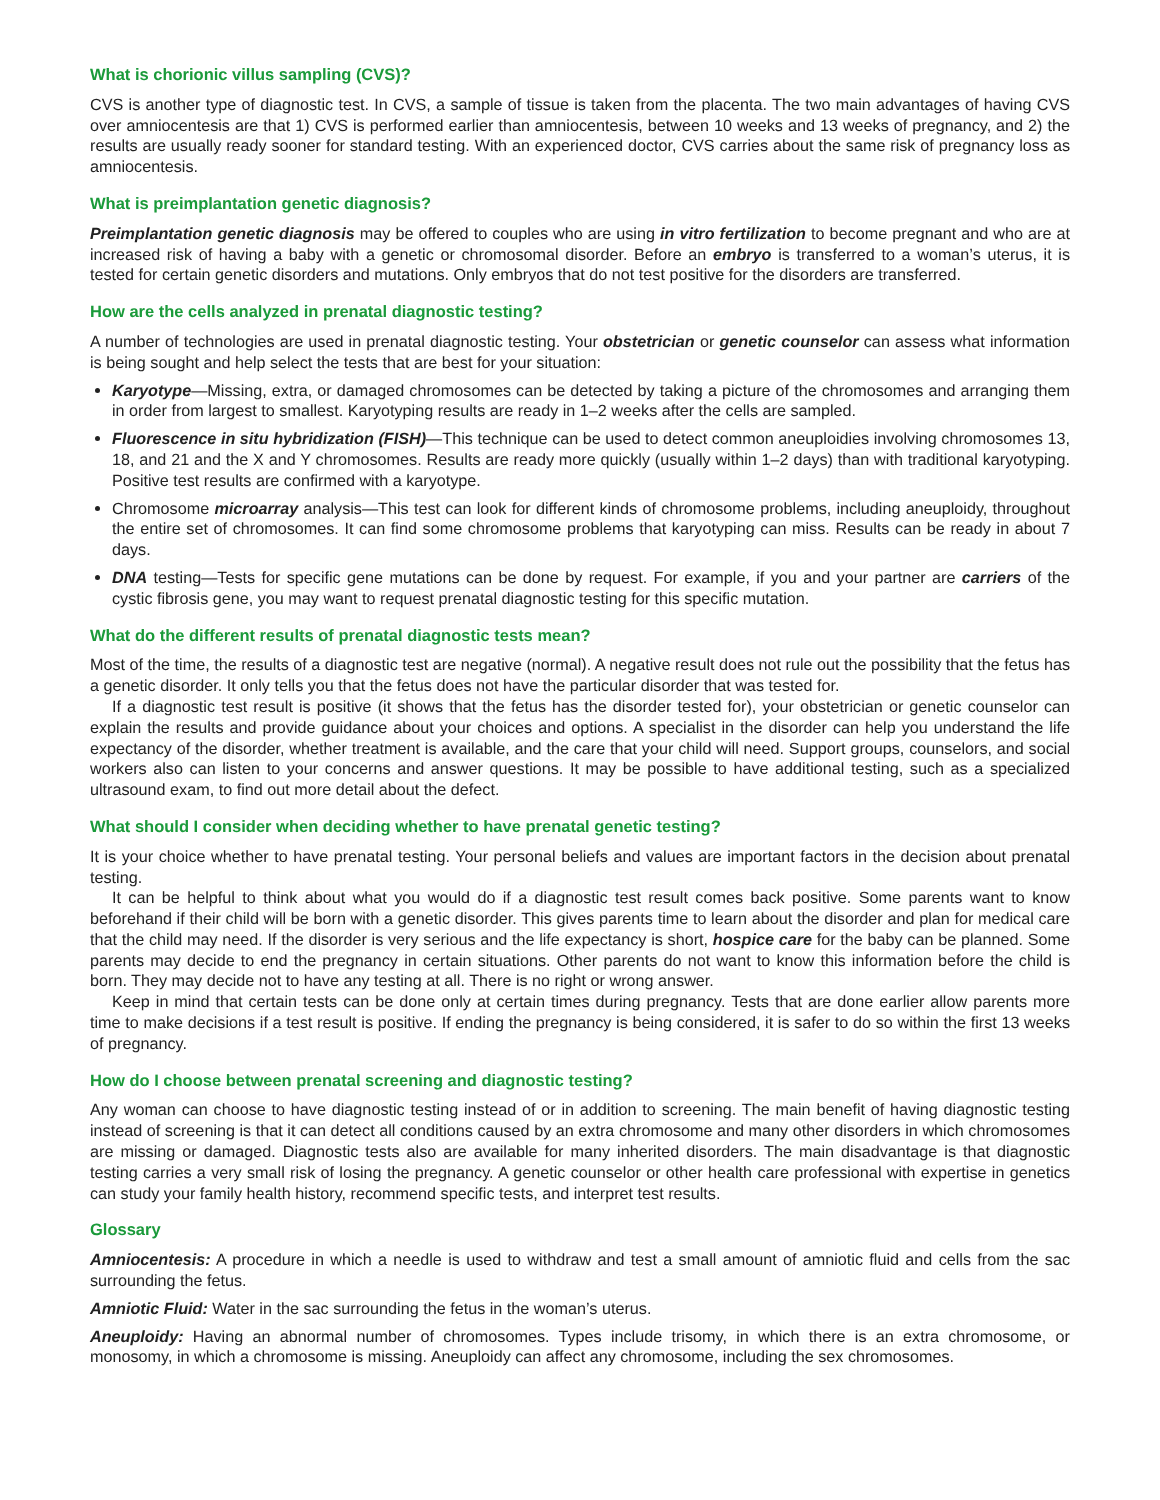What is chorionic villus sampling (CVS)?
CVS is another type of diagnostic test. In CVS, a sample of tissue is taken from the placenta. The two main advantages of having CVS over amniocentesis are that 1) CVS is performed earlier than amniocentesis, between 10 weeks and 13 weeks of pregnancy, and 2) the results are usually ready sooner for standard testing. With an experienced doctor, CVS carries about the same risk of pregnancy loss as amniocentesis.
What is preimplantation genetic diagnosis?
Preimplantation genetic diagnosis may be offered to couples who are using in vitro fertilization to become pregnant and who are at increased risk of having a baby with a genetic or chromosomal disorder. Before an embryo is transferred to a woman’s uterus, it is tested for certain genetic disorders and mutations. Only embryos that do not test positive for the disorders are transferred.
How are the cells analyzed in prenatal diagnostic testing?
A number of technologies are used in prenatal diagnostic testing. Your obstetrician or genetic counselor can assess what information is being sought and help select the tests that are best for your situation:
Karyotype—Missing, extra, or damaged chromosomes can be detected by taking a picture of the chromosomes and arranging them in order from largest to smallest. Karyotyping results are ready in 1–2 weeks after the cells are sampled.
Fluorescence in situ hybridization (FISH)—This technique can be used to detect common aneuploidies involving chromosomes 13, 18, and 21 and the X and Y chromosomes. Results are ready more quickly (usually within 1–2 days) than with traditional karyotyping. Positive test results are confirmed with a karyotype.
Chromosome microarray analysis—This test can look for different kinds of chromosome problems, including aneuploidy, throughout the entire set of chromosomes. It can find some chromosome problems that karyotyping can miss. Results can be ready in about 7 days.
DNA testing—Tests for specific gene mutations can be done by request. For example, if you and your partner are carriers of the cystic fibrosis gene, you may want to request prenatal diagnostic testing for this specific mutation.
What do the different results of prenatal diagnostic tests mean?
Most of the time, the results of a diagnostic test are negative (normal). A negative result does not rule out the possibility that the fetus has a genetic disorder. It only tells you that the fetus does not have the particular disorder that was tested for.
If a diagnostic test result is positive (it shows that the fetus has the disorder tested for), your obstetrician or genetic counselor can explain the results and provide guidance about your choices and options. A specialist in the disorder can help you understand the life expectancy of the disorder, whether treatment is available, and the care that your child will need. Support groups, counselors, and social workers also can listen to your concerns and answer questions. It may be possible to have additional testing, such as a specialized ultrasound exam, to find out more detail about the defect.
What should I consider when deciding whether to have prenatal genetic testing?
It is your choice whether to have prenatal testing. Your personal beliefs and values are important factors in the decision about prenatal testing.
It can be helpful to think about what you would do if a diagnostic test result comes back positive. Some parents want to know beforehand if their child will be born with a genetic disorder. This gives parents time to learn about the disorder and plan for medical care that the child may need. If the disorder is very serious and the life expectancy is short, hospice care for the baby can be planned. Some parents may decide to end the pregnancy in certain situations. Other parents do not want to know this information before the child is born. They may decide not to have any testing at all. There is no right or wrong answer.
Keep in mind that certain tests can be done only at certain times during pregnancy. Tests that are done earlier allow parents more time to make decisions if a test result is positive. If ending the pregnancy is being considered, it is safer to do so within the first 13 weeks of pregnancy.
How do I choose between prenatal screening and diagnostic testing?
Any woman can choose to have diagnostic testing instead of or in addition to screening. The main benefit of having diagnostic testing instead of screening is that it can detect all conditions caused by an extra chromosome and many other disorders in which chromosomes are missing or damaged. Diagnostic tests also are available for many inherited disorders. The main disadvantage is that diagnostic testing carries a very small risk of losing the pregnancy. A genetic counselor or other health care professional with expertise in genetics can study your family health history, recommend specific tests, and interpret test results.
Glossary
Amniocentesis: A procedure in which a needle is used to withdraw and test a small amount of amniotic fluid and cells from the sac surrounding the fetus.
Amniotic Fluid: Water in the sac surrounding the fetus in the woman’s uterus.
Aneuploidy: Having an abnormal number of chromosomes. Types include trisomy, in which there is an extra chromosome, or monosomy, in which a chromosome is missing. Aneuploidy can affect any chromosome, including the sex chromosomes.